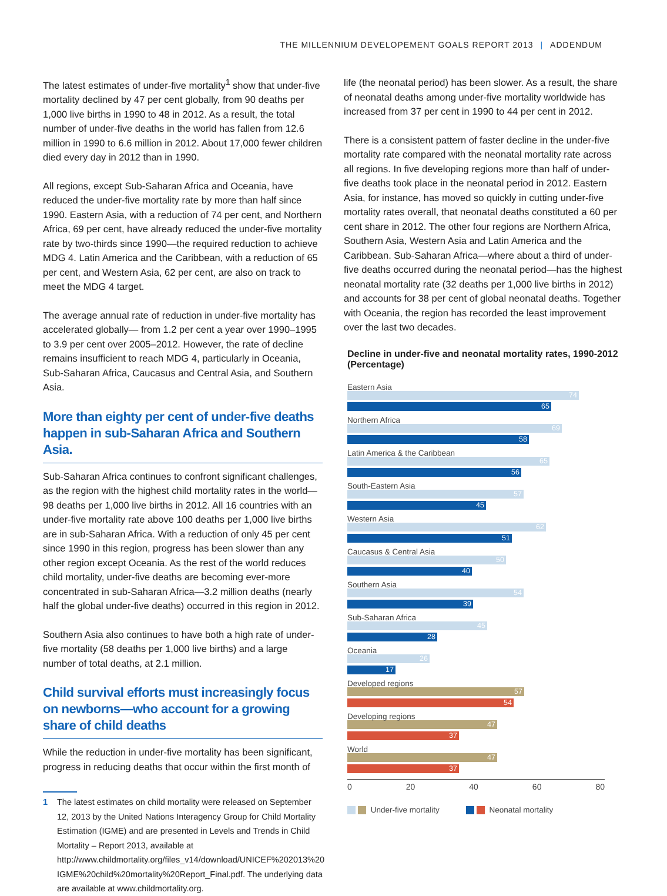THE MILLENNIUM DEVELOPEMENT GOALS REPORT 2013 | ADDENDUM
The latest estimates of under-five mortality<sup>1</sup> show that under-five mortality declined by 47 per cent globally, from 90 deaths per 1,000 live births in 1990 to 48 in 2012. As a result, the total number of under-five deaths in the world has fallen from 12.6 million in 1990 to 6.6 million in 2012. About 17,000 fewer children died every day in 2012 than in 1990.
All regions, except Sub-Saharan Africa and Oceania, have reduced the under-five mortality rate by more than half since 1990. Eastern Asia, with a reduction of 74 per cent, and Northern Africa, 69 per cent, have already reduced the under-five mortality rate by two-thirds since 1990—the required reduction to achieve MDG 4. Latin America and the Caribbean, with a reduction of 65 per cent, and Western Asia, 62 per cent, are also on track to meet the MDG 4 target.
The average annual rate of reduction in under-five mortality has accelerated globally— from 1.2 per cent a year over 1990–1995 to 3.9 per cent over 2005–2012. However, the rate of decline remains insufficient to reach MDG 4, particularly in Oceania, Sub-Saharan Africa, Caucasus and Central Asia, and Southern Asia.
More than eighty per cent of under-five deaths happen in sub-Saharan Africa and Southern Asia.
Sub-Saharan Africa continues to confront significant challenges, as the region with the highest child mortality rates in the world—98 deaths per 1,000 live births in 2012. All 16 countries with an under-five mortality rate above 100 deaths per 1,000 live births are in sub-Saharan Africa. With a reduction of only 45 per cent since 1990 in this region, progress has been slower than any other region except Oceania. As the rest of the world reduces child mortality, under-five deaths are becoming ever-more concentrated in sub-Saharan Africa—3.2 million deaths (nearly half the global under-five deaths) occurred in this region in 2012.
Southern Asia also continues to have both a high rate of under-five mortality (58 deaths per 1,000 live births) and a large number of total deaths, at 2.1 million.
Child survival efforts must increasingly focus on newborns—who account for a growing share of child deaths
While the reduction in under-five mortality has been significant, progress in reducing deaths that occur within the first month of
1 The latest estimates on child mortality were released on September 12, 2013 by the United Nations Interagency Group for Child Mortality Estimation (IGME) and are presented in Levels and Trends in Child Mortality – Report 2013, available at http://www.childmortality.org/files_v14/download/UNICEF%202013%20 IGME%20child%20mortality%20Report_Final.pdf. The underlying data are available at www.childmortality.org.
life (the neonatal period) has been slower. As a result, the share of neonatal deaths among under-five mortality worldwide has increased from 37 per cent in 1990 to 44 per cent in 2012.
There is a consistent pattern of faster decline in the under-five mortality rate compared with the neonatal mortality rate across all regions. In five developing regions more than half of under-five deaths took place in the neonatal period in 2012. Eastern Asia, for instance, has moved so quickly in cutting under-five mortality rates overall, that neonatal deaths constituted a 60 per cent share in 2012. The other four regions are Northern Africa, Southern Asia, Western Asia and Latin America and the Caribbean. Sub-Saharan Africa—where about a third of under-five deaths occurred during the neonatal period—has the highest neonatal mortality rate (32 deaths per 1,000 live births in 2012) and accounts for 38 per cent of global neonatal deaths. Together with Oceania, the region has recorded the least improvement over the last two decades.
Decline in under-five and neonatal mortality rates, 1990-2012 (Percentage)
Eastern Asia
74
65
Northern Africa
69
58
Latin America & the Caribbean
65
56
South-Eastern Asia
57
45
Western Asia
62
51
Caucasus & Central Asia
50
40
Southern Asia
54
39
Sub-Saharan Africa
45
28
Oceania
26
17
Developed regions
57
54
Developing regions
47
37
World
47
37
0 20 40 60 80
Under-five mortality Neonatal mortality